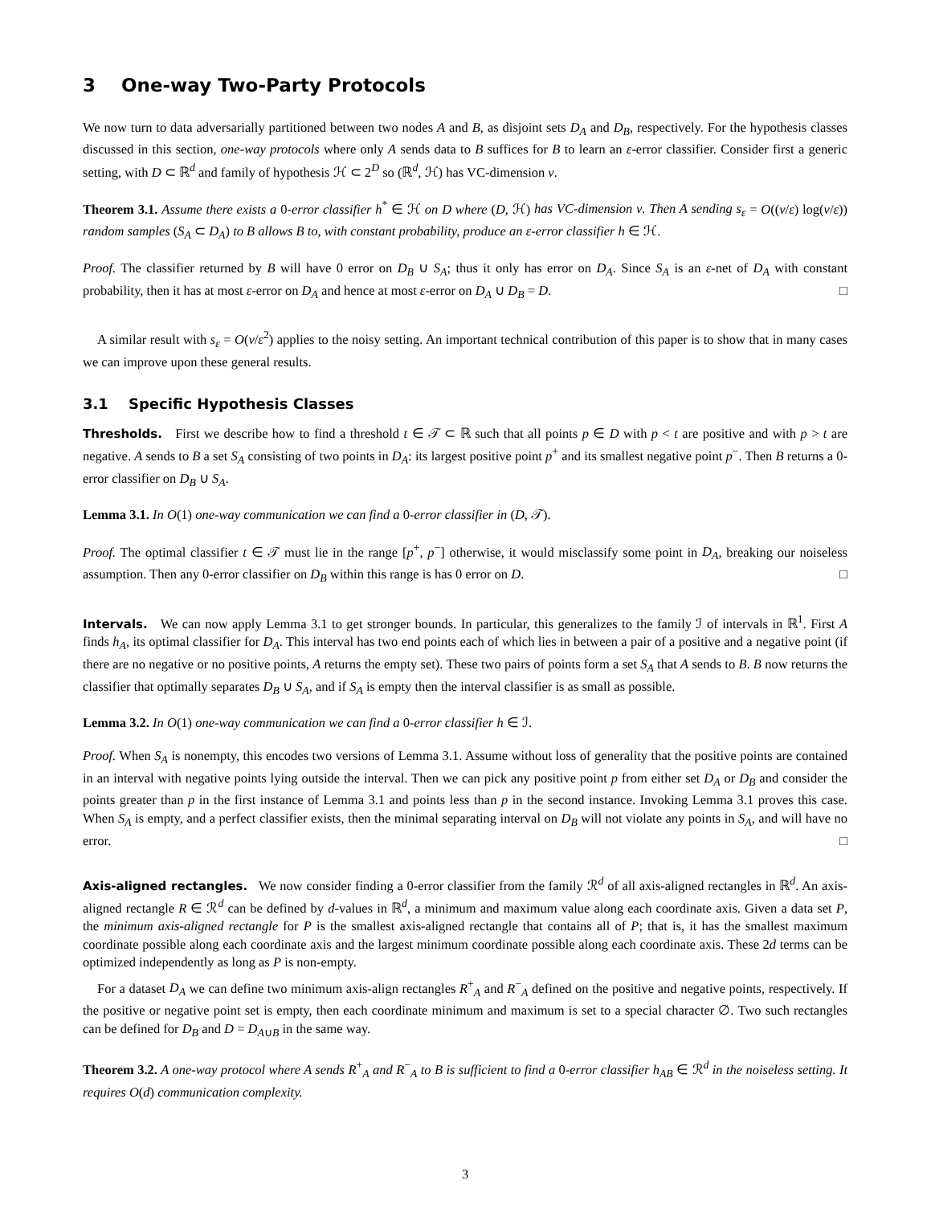3 One-way Two-Party Protocols
We now turn to data adversarially partitioned between two nodes A and B, as disjoint sets D<sub>A</sub> and D<sub>B</sub>, respectively. For the hypothesis classes discussed in this section, one-way protocols where only A sends data to B suffices for B to learn an ε-error classifier. Consider first a generic setting, with D ⊂ ℝ<sup>d</sup> and family of hypothesis ℋ ⊂ 2<sup>D</sup> so (ℝ<sup>d</sup>, ℋ) has VC-dimension ν.
Theorem 3.1. Assume there exists a 0-error classifier h<sup>*</sup> ∈ ℋ on D where (D, ℋ) has VC-dimension ν. Then A sending s<sub>ε</sub> = O((ν/ε) log(ν/ε)) random samples (S<sub>A</sub> ⊂ D<sub>A</sub>) to B allows B to, with constant probability, produce an ε-error classifier h ∈ ℋ.
Proof. The classifier returned by B will have 0 error on D<sub>B</sub> ∪ S<sub>A</sub>; thus it only has error on D<sub>A</sub>. Since S<sub>A</sub> is an ε-net of D<sub>A</sub> with constant probability, then it has at most ε-error on D<sub>A</sub> and hence at most ε-error on D<sub>A</sub> ∪ D<sub>B</sub> = D. □
A similar result with s<sub>ε</sub> = O(ν/ε<sup>2</sup>) applies to the noisy setting. An important technical contribution of this paper is to show that in many cases we can improve upon these general results.
3.1 Specific Hypothesis Classes
Thresholds. First we describe how to find a threshold t ∈ 𝒯 ⊂ ℝ such that all points p ∈ D with p < t are positive and with p > t are negative. A sends to B a set S<sub>A</sub> consisting of two points in D<sub>A</sub>: its largest positive point p<sup>+</sup> and its smallest negative point p<sup>−</sup>. Then B returns a 0-error classifier on D<sub>B</sub> ∪ S<sub>A</sub>.
Lemma 3.1. In O(1) one-way communication we can find a 0-error classifier in (D, 𝒯).
Proof. The optimal classifier t ∈ 𝒯 must lie in the range [p<sup>+</sup>, p<sup>−</sup>] otherwise, it would misclassify some point in D<sub>A</sub>, breaking our noiseless assumption. Then any 0-error classifier on D<sub>B</sub> within this range is has 0 error on D. □
Intervals. We can now apply Lemma 3.1 to get stronger bounds. In particular, this generalizes to the family ℐ of intervals in ℝ<sup>1</sup>. First A finds h<sub>A</sub>, its optimal classifier for D<sub>A</sub>. This interval has two end points each of which lies in between a pair of a positive and a negative point (if there are no negative or no positive points, A returns the empty set). These two pairs of points form a set S<sub>A</sub> that A sends to B. B now returns the classifier that optimally separates D<sub>B</sub> ∪ S<sub>A</sub>, and if S<sub>A</sub> is empty then the interval classifier is as small as possible.
Lemma 3.2. In O(1) one-way communication we can find a 0-error classifier h ∈ ℐ.
Proof. When S<sub>A</sub> is nonempty, this encodes two versions of Lemma 3.1. Assume without loss of generality that the positive points are contained in an interval with negative points lying outside the interval. Then we can pick any positive point p from either set D<sub>A</sub> or D<sub>B</sub> and consider the points greater than p in the first instance of Lemma 3.1 and points less than p in the second instance. Invoking Lemma 3.1 proves this case. When S<sub>A</sub> is empty, and a perfect classifier exists, then the minimal separating interval on D<sub>B</sub> will not violate any points in S<sub>A</sub>, and will have no error. □
Axis-aligned rectangles. We now consider finding a 0-error classifier from the family ℛ<sup>d</sup> of all axis-aligned rectangles in ℝ<sup>d</sup>. An axis-aligned rectangle R ∈ ℛ<sup>d</sup> can be defined by d-values in ℝ<sup>d</sup>, a minimum and maximum value along each coordinate axis. Given a data set P, the minimum axis-aligned rectangle for P is the smallest axis-aligned rectangle that contains all of P; that is, it has the smallest maximum coordinate possible along each coordinate axis and the largest minimum coordinate possible along each coordinate axis. These 2d terms can be optimized independently as long as P is non-empty.
For a dataset D<sub>A</sub> we can define two minimum axis-align rectangles R<sup>+</sup><sub>A</sub> and R<sup>−</sup><sub>A</sub> defined on the positive and negative points, respectively. If the positive or negative point set is empty, then each coordinate minimum and maximum is set to a special character ∅. Two such rectangles can be defined for D<sub>B</sub> and D = D<sub>A∪B</sub> in the same way.
Theorem 3.2. A one-way protocol where A sends R<sup>+</sup><sub>A</sub> and R<sup>−</sup><sub>A</sub> to B is sufficient to find a 0-error classifier h<sub>AB</sub> ∈ ℛ<sup>d</sup> in the noiseless setting. It requires O(d) communication complexity.
3